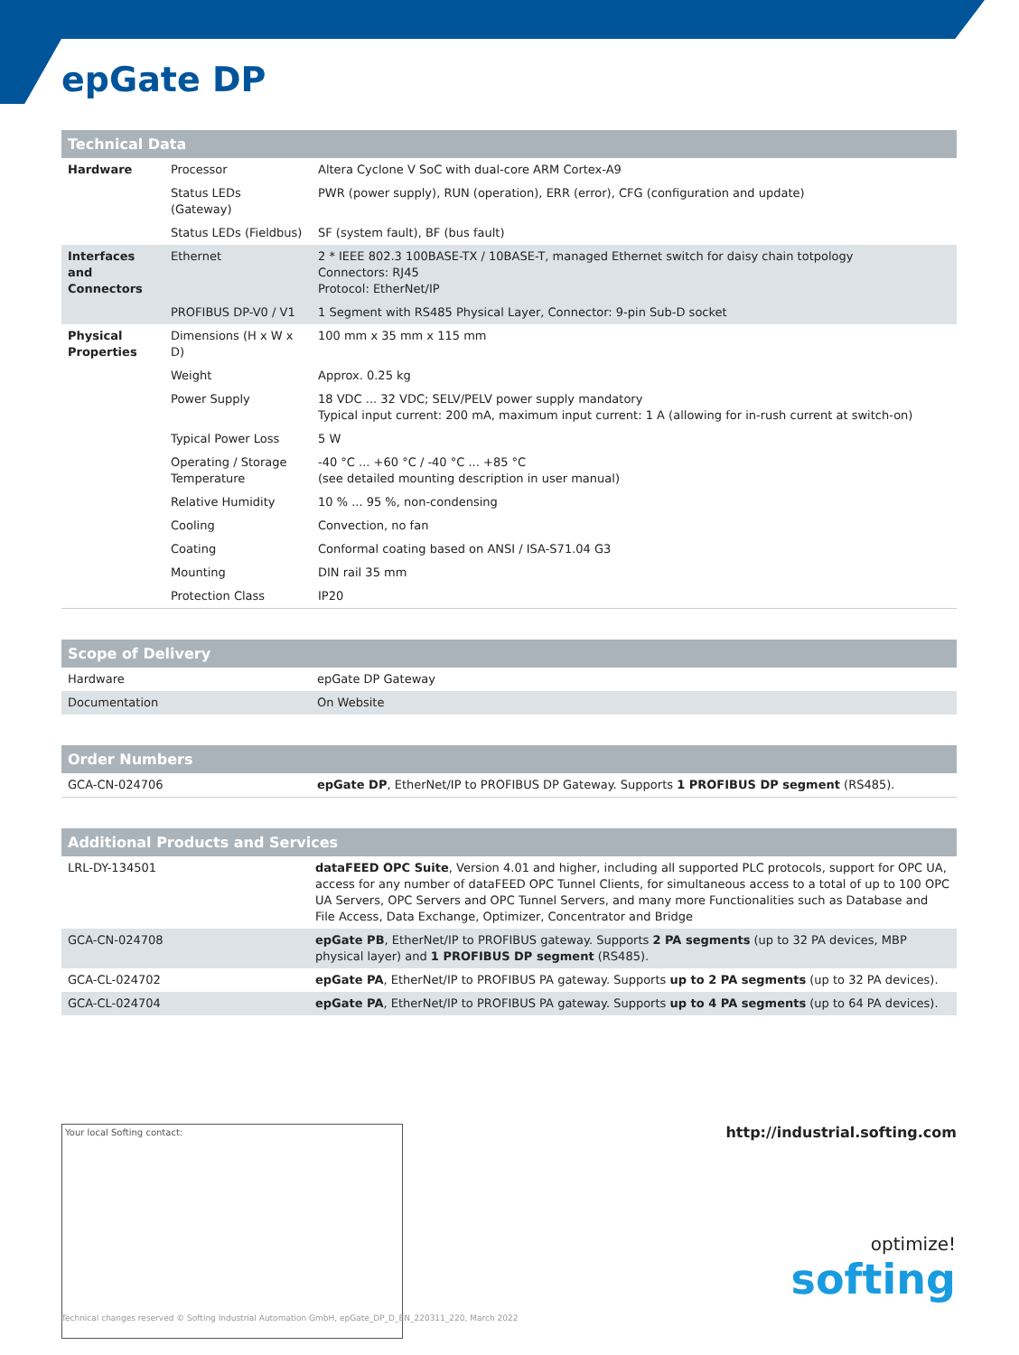epGate DP
| Technical Data | | |
| --- | --- | --- |
| Hardware | Processor | Altera Cyclone V SoC with dual-core ARM Cortex-A9 |
| | Status LEDs (Gateway) | PWR (power supply), RUN (operation), ERR (error), CFG (configuration and update) |
| | Status LEDs (Fieldbus) | SF (system fault), BF (bus fault) |
| Interfaces and Connectors | Ethernet | 2 * IEEE 802.3 100BASE-TX / 10BASE-T, managed Ethernet switch for daisy chain totpology Connectors: RJ45 Protocol: EtherNet/IP |
| | PROFIBUS DP-V0 / V1 | 1 Segment with RS485 Physical Layer, Connector: 9-pin Sub-D socket |
| Physical Properties | Dimensions (H x W x D) | 100 mm x 35 mm x 115 mm |
| | Weight | Approx. 0.25 kg |
| | Power Supply | 18 VDC ... 32 VDC; SELV/PELV power supply mandatory Typical input current: 200 mA, maximum input current: 1 A (allowing for in-rush current at switch-on) |
| | Typical Power Loss | 5 W |
| | Operating / Storage Temperature | -40 °C ... +60 °C / -40 °C ... +85 °C (see detailed mounting description in user manual) |
| | Relative Humidity | 10 % ... 95 %, non-condensing |
| | Cooling | Convection, no fan |
| | Coating | Conformal coating based on ANSI / ISA-S71.04 G3 |
| | Mounting | DIN rail 35 mm |
| | Protection Class | IP20 |
| Scope of Delivery | |
| --- | --- |
| Hardware | epGate DP Gateway |
| Documentation | On Website |
| Order Numbers | |
| --- | --- |
| GCA-CN-024706 | epGate DP , EtherNet/IP to PROFIBUS DP Gateway. Supports 1 PROFIBUS DP segment (RS485). |
| Additional Products and Services | |
| --- | --- |
| LRL-DY-134501 | dataFEED OPC Suite , Version 4.01 and higher, including all supported PLC protocols, support for OPC UA, access for any number of dataFEED OPC Tunnel Clients, for simultaneous access to a total of up to 100 OPC UA Servers, OPC Servers and OPC Tunnel Servers, and many more Functionalities such as Database and File Access, Data Exchange, Optimizer, Concentrator and Bridge |
| GCA-CN-024708 | epGate PB , EtherNet/IP to PROFIBUS gateway. Supports 2 PA segments (up to 32 PA devices, MBP physical layer) and 1 PROFIBUS DP segment (RS485). |
| GCA-CL-024702 | epGate PA , EtherNet/IP to PROFIBUS PA gateway. Supports up to 2 PA segments (up to 32 PA devices). |
| GCA-CL-024704 | epGate PA , EtherNet/IP to PROFIBUS PA gateway. Supports up to 4 PA segments (up to 64 PA devices). |
Your local Softing contact:
http://industrial.softing.com
optimize!
softing
Technical changes reserved © Softing Industrial Automation GmbH, epGate_DP_D_EN_220311_220, March 2022